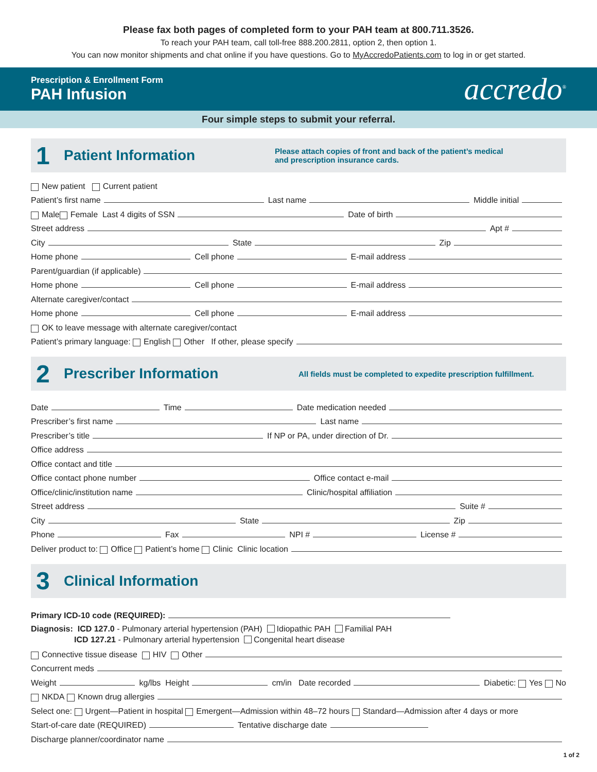Please fax both pages of completed form to your PAH team at 800.711.3526.
To reach your PAH team, call toll-free 888.200.2811, option 2, then option 1.
You can now monitor shipments and chat online if you have questions. Go to MyAccredoPatients.com to log in or get started.
Prescription & Enrollment Form
PAH Infusion
accredo<sup>®</sup>
Four simple steps to submit your referral.
1
Patient Information
Please attach copies of front and back of the patient’s medical
and prescription insurance cards.
New patient Current patient
Patient’s first name
Last name
Middle initial
Male Female Last 4 digits of SSN
Date of birth
Street address
Apt #
City
State
Zip
Home phone
Cell phone
E-mail address
Parent/guardian (if applicable)
Home phone
Cell phone
E-mail address
Alternate caregiver/contact
Home phone
Cell phone
E-mail address
OK to leave message with alternate caregiver/contact
Patient’s primary language: English Other If other, please specify
2
Prescriber Information
All fields must be completed to expedite prescription fulfillment.
Date
Time
Date medication needed
Prescriber’s first name
Last name
Prescriber’s title
If NP or PA, under direction of Dr.
Office address
Office contact and title
Office contact phone number
Office contact e-mail
Office/clinic/institution name
Clinic/hospital affiliation
Street address
Suite #
City
State
Zip
Phone
Fax
NPI #
License #
Deliver product to: Office Patient’s home Clinic Clinic location
3
Clinical Information
Primary ICD-10 code (REQUIRED):
Diagnosis: ICD 127.0 - Pulmonary arterial hypertension (PAH) Idiopathic PAH Familial PAH
ICD 127.21 - Pulmonary arterial hypertension Congenital heart disease
Connective tissue disease HIV Other
Concurrent meds
Weight
kg/lbs Height
cm/in Date recorded
Diabetic: Yes No
NKDA Known drug allergies
Select one: Urgent—Patient in hospital Emergent—Admission within 48–72 hours Standard—Admission after 4 days or more
Start-of-care date (REQUIRED)
Tentative discharge date
Discharge planner/coordinator name
1 of 2